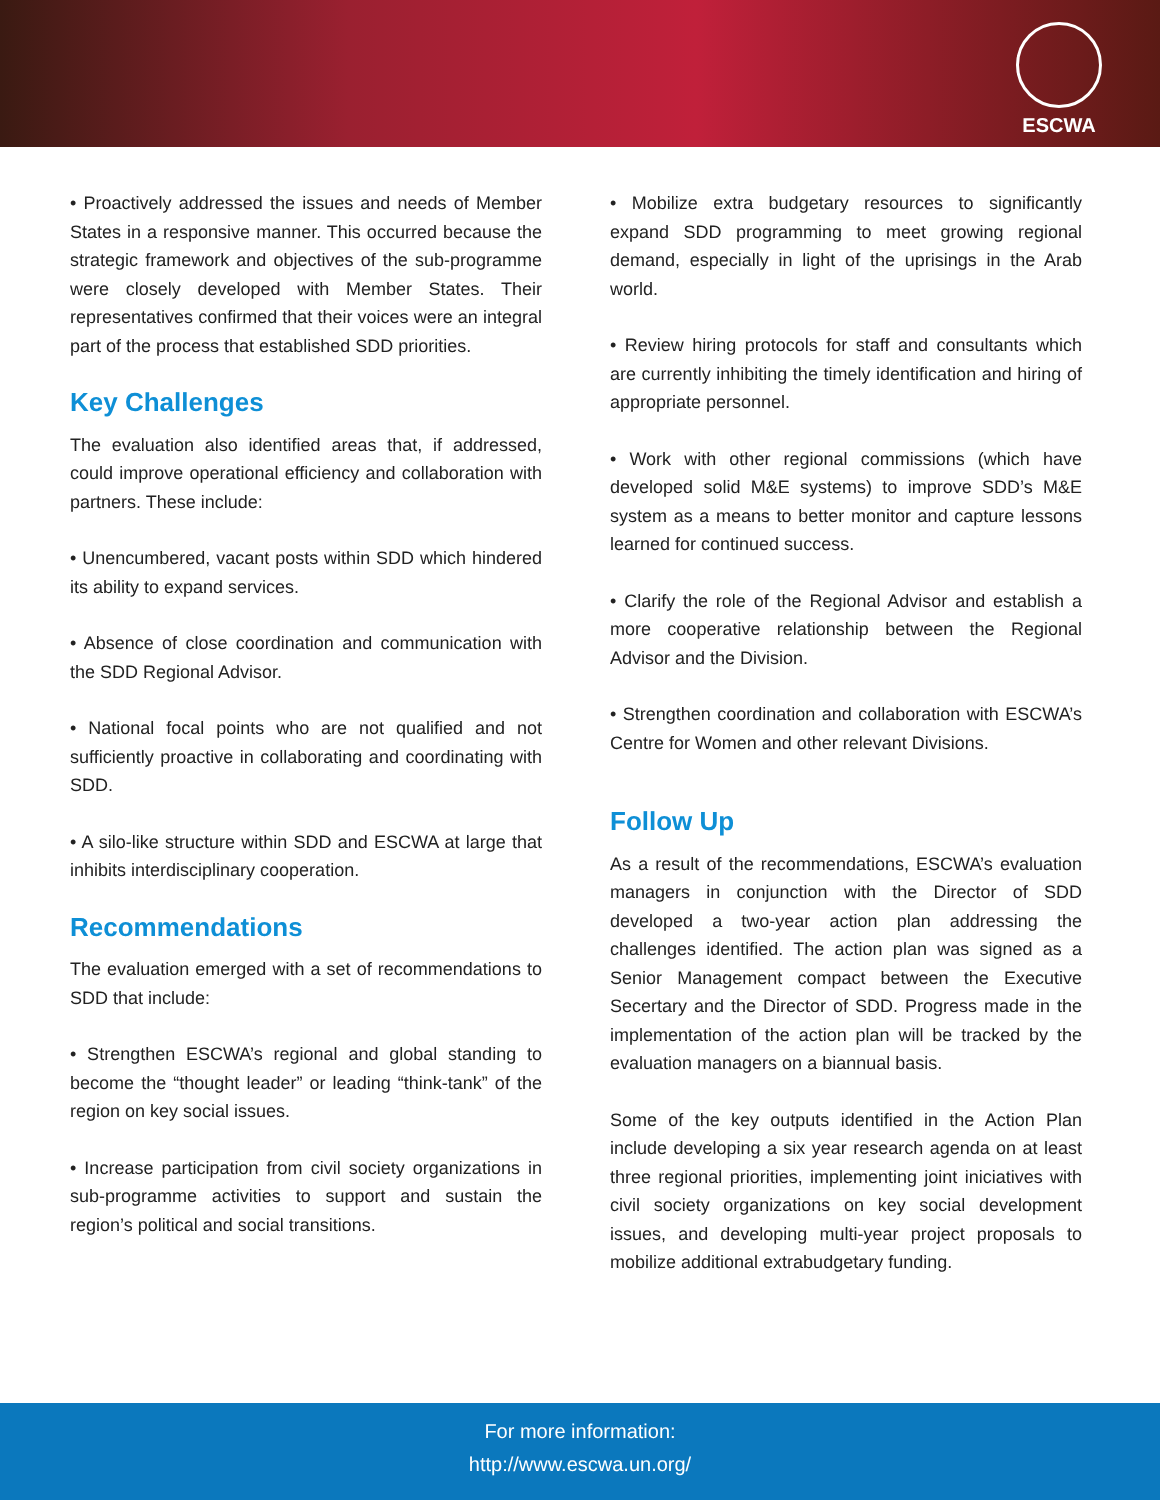ESCWA
• Proactively addressed the issues and needs of Member States in a responsive manner. This occurred because the strategic framework and objectives of the sub-programme were closely developed with Member States. Their representatives confirmed that their voices were an integral part of the process that established SDD priorities.
Key Challenges
The evaluation also identified areas that, if addressed, could improve operational efficiency and collaboration with partners. These include:
• Unencumbered, vacant posts within SDD which hindered its ability to expand services.
• Absence of close coordination and communication with the SDD Regional Advisor.
• National focal points who are not qualified and not sufficiently proactive in collaborating and coordinating with SDD.
• A silo-like structure within SDD and ESCWA at large that inhibits interdisciplinary cooperation.
Recommendations
The evaluation emerged with a set of recommendations to SDD that include:
• Strengthen ESCWA’s regional and global standing to become the “thought leader” or leading “think-tank” of the region on key social issues.
• Increase participation from civil society organizations in sub-programme activities to support and sustain the region’s political and social transitions.
• Mobilize extra budgetary resources to significantly expand SDD programming to meet growing regional demand, especially in light of the uprisings in the Arab world.
• Review hiring protocols for staff and consultants which are currently inhibiting the timely identification and hiring of appropriate personnel.
• Work with other regional commissions (which have developed solid M&E systems) to improve SDD’s M&E system as a means to better monitor and capture lessons learned for continued success.
• Clarify the role of the Regional Advisor and establish a more cooperative relationship between the Regional Advisor and the Division.
• Strengthen coordination and collaboration with ESCWA’s Centre for Women and other relevant Divisions.
Follow Up
As a result of the recommendations, ESCWA’s evaluation managers in conjunction with the Director of SDD developed a two-year action plan addressing the challenges identified. The action plan was signed as a Senior Management compact between the Executive Secertary and the Director of SDD. Progress made in the implementation of the action plan will be tracked by the evaluation managers on a biannual basis.
Some of the key outputs identified in the Action Plan include developing a six year research agenda on at least three regional priorities, implementing joint iniciatives with civil society organizations on key social development issues, and developing multi-year project proposals to mobilize additional extrabudgetary funding.
For more information:
http://www.escwa.un.org/